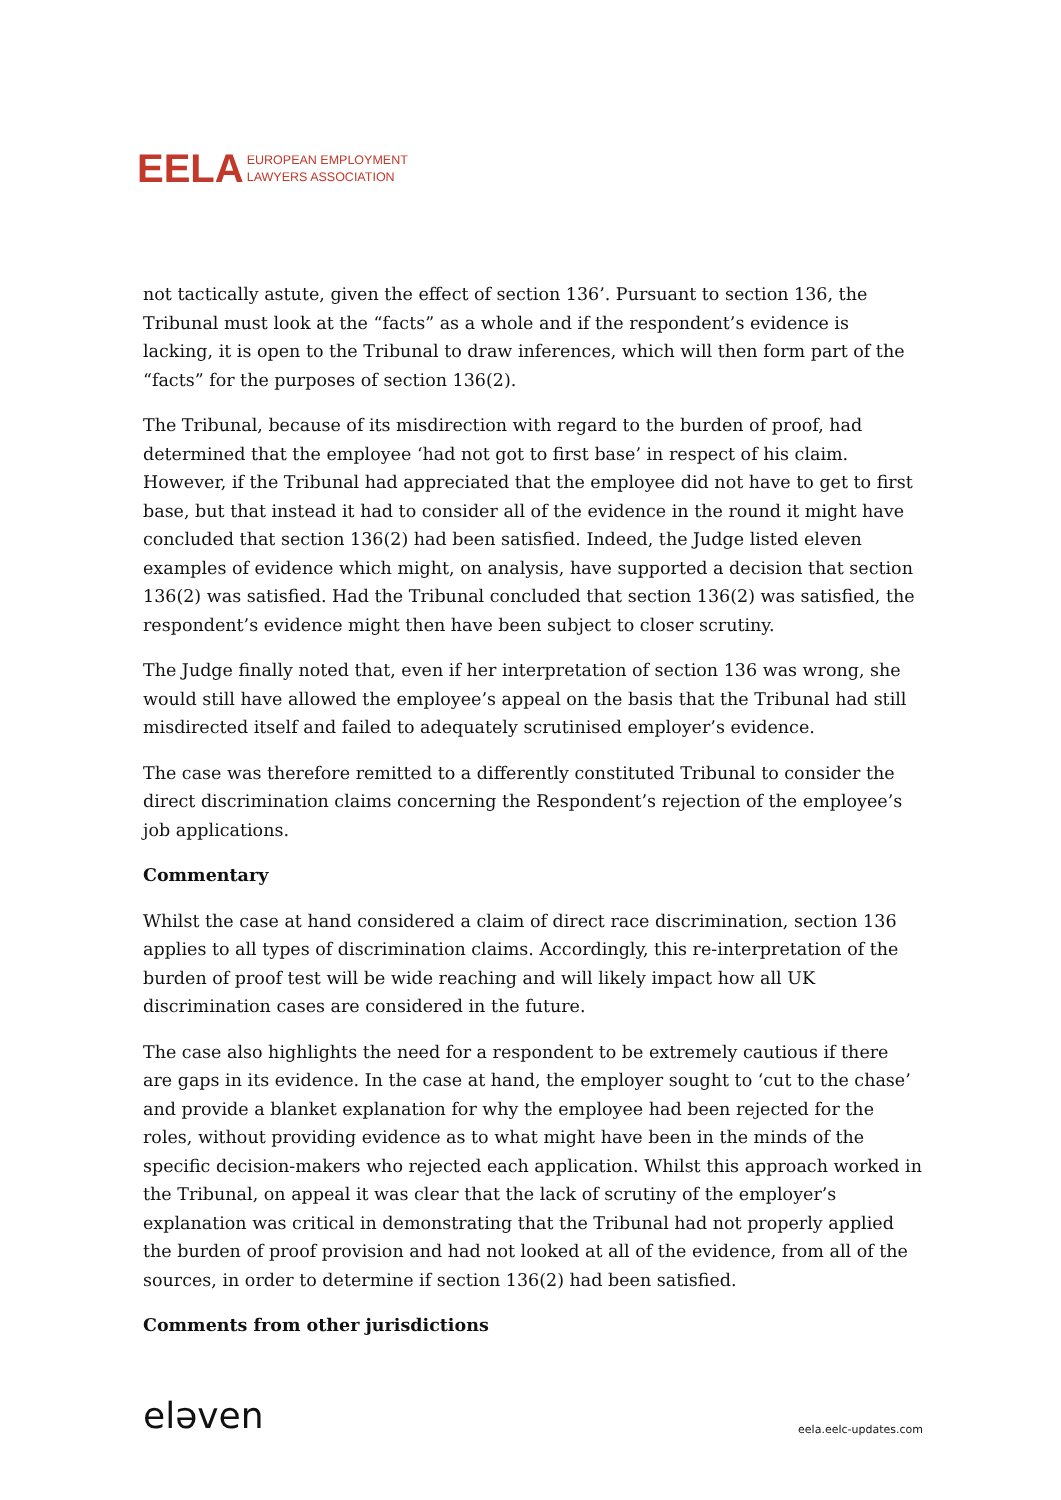EELA EUROPEAN EMPLOYMENT
LAWYERS ASSOCIATION
not tactically astute, given the effect of section 136’. Pursuant to section 136, the Tribunal must look at the “facts” as a whole and if the respondent’s evidence is lacking, it is open to the Tribunal to draw inferences, which will then form part of the “facts” for the purposes of section 136(2).
The Tribunal, because of its misdirection with regard to the burden of proof, had determined that the employee ‘had not got to first base’ in respect of his claim. However, if the Tribunal had appreciated that the employee did not have to get to first base, but that instead it had to consider all of the evidence in the round it might have concluded that section 136(2) had been satisfied. Indeed, the Judge listed eleven examples of evidence which might, on analysis, have supported a decision that section 136(2) was satisfied. Had the Tribunal concluded that section 136(2) was satisfied, the respondent’s evidence might then have been subject to closer scrutiny.
The Judge finally noted that, even if her interpretation of section 136 was wrong, she would still have allowed the employee’s appeal on the basis that the Tribunal had still misdirected itself and failed to adequately scrutinised employer’s evidence.
The case was therefore remitted to a differently constituted Tribunal to consider the direct discrimination claims concerning the Respondent’s rejection of the employee’s job applications.
Commentary
Whilst the case at hand considered a claim of direct race discrimination, section 136 applies to all types of discrimination claims. Accordingly, this re-interpretation of the burden of proof test will be wide reaching and will likely impact how all UK discrimination cases are considered in the future.
The case also highlights the need for a respondent to be extremely cautious if there are gaps in its evidence. In the case at hand, the employer sought to ‘cut to the chase’ and provide a blanket explanation for why the employee had been rejected for the roles, without providing evidence as to what might have been in the minds of the specific decision-makers who rejected each application. Whilst this approach worked in the Tribunal, on appeal it was clear that the lack of scrutiny of the employer’s explanation was critical in demonstrating that the Tribunal had not properly applied the burden of proof provision and had not looked at all of the evidence, from all of the sources, in order to determine if section 136(2) had been satisfied.
Comments from other jurisdictions
eləven eela.eelc-updates.com